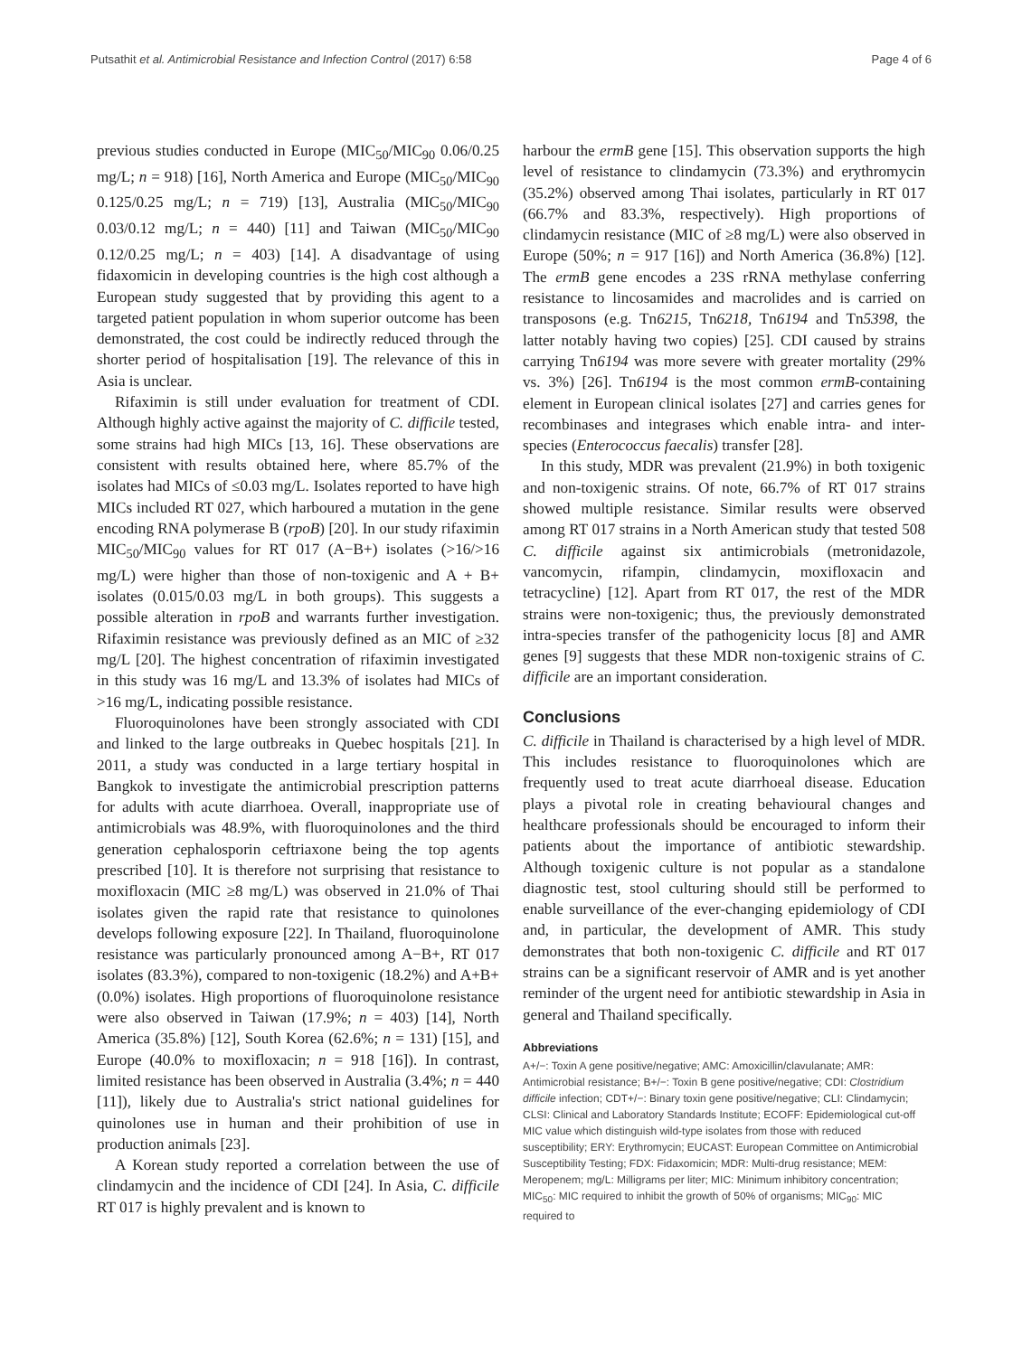Putsathit et al. Antimicrobial Resistance and Infection Control (2017) 6:58 Page 4 of 6
previous studies conducted in Europe (MIC<sub>50</sub>/MIC<sub>90</sub> 0.06/0.25 mg/L; n = 918) [16], North America and Europe (MIC<sub>50</sub>/MIC<sub>90</sub> 0.125/0.25 mg/L; n = 719) [13], Australia (MIC<sub>50</sub>/MIC<sub>90</sub> 0.03/0.12 mg/L; n = 440) [11] and Taiwan (MIC<sub>50</sub>/MIC<sub>90</sub> 0.12/0.25 mg/L; n = 403) [14]. A disadvantage of using fidaxomicin in developing countries is the high cost although a European study suggested that by providing this agent to a targeted patient population in whom superior outcome has been demonstrated, the cost could be indirectly reduced through the shorter period of hospitalisation [19]. The relevance of this in Asia is unclear.
Rifaximin is still under evaluation for treatment of CDI. Although highly active against the majority of C. difficile tested, some strains had high MICs [13, 16]. These observations are consistent with results obtained here, where 85.7% of the isolates had MICs of ≤0.03 mg/L. Isolates reported to have high MICs included RT 027, which harboured a mutation in the gene encoding RNA polymerase B (rpoB) [20]. In our study rifaximin MIC<sub>50</sub>/MIC<sub>90</sub> values for RT 017 (A−B+) isolates (>16/>16 mg/L) were higher than those of non-toxigenic and A + B+ isolates (0.015/0.03 mg/L in both groups). This suggests a possible alteration in rpoB and warrants further investigation. Rifaximin resistance was previously defined as an MIC of ≥32 mg/L [20]. The highest concentration of rifaximin investigated in this study was 16 mg/L and 13.3% of isolates had MICs of >16 mg/L, indicating possible resistance.
Fluoroquinolones have been strongly associated with CDI and linked to the large outbreaks in Quebec hospitals [21]. In 2011, a study was conducted in a large tertiary hospital in Bangkok to investigate the antimicrobial prescription patterns for adults with acute diarrhoea. Overall, inappropriate use of antimicrobials was 48.9%, with fluoroquinolones and the third generation cephalosporin ceftriaxone being the top agents prescribed [10]. It is therefore not surprising that resistance to moxifloxacin (MIC ≥8 mg/L) was observed in 21.0% of Thai isolates given the rapid rate that resistance to quinolones develops following exposure [22]. In Thailand, fluoroquinolone resistance was particularly pronounced among A−B+, RT 017 isolates (83.3%), compared to non-toxigenic (18.2%) and A+B+ (0.0%) isolates. High proportions of fluoroquinolone resistance were also observed in Taiwan (17.9%; n = 403) [14], North America (35.8%) [12], South Korea (62.6%; n = 131) [15], and Europe (40.0% to moxifloxacin; n = 918 [16]). In contrast, limited resistance has been observed in Australia (3.4%; n = 440 [11]), likely due to Australia's strict national guidelines for quinolones use in human and their prohibition of use in production animals [23].
A Korean study reported a correlation between the use of clindamycin and the incidence of CDI [24]. In Asia, C. difficile RT 017 is highly prevalent and is known to
harbour the ermB gene [15]. This observation supports the high level of resistance to clindamycin (73.3%) and erythromycin (35.2%) observed among Thai isolates, particularly in RT 017 (66.7% and 83.3%, respectively). High proportions of clindamycin resistance (MIC of ≥8 mg/L) were also observed in Europe (50%; n = 917 [16]) and North America (36.8%) [12]. The ermB gene encodes a 23S rRNA methylase conferring resistance to lincosamides and macrolides and is carried on transposons (e.g. Tn6215, Tn6218, Tn6194 and Tn5398, the latter notably having two copies) [25]. CDI caused by strains carrying Tn6194 was more severe with greater mortality (29% vs. 3%) [26]. Tn6194 is the most common ermB-containing element in European clinical isolates [27] and carries genes for recombinases and integrases which enable intra- and inter-species (Enterococcus faecalis) transfer [28].
In this study, MDR was prevalent (21.9%) in both toxigenic and non-toxigenic strains. Of note, 66.7% of RT 017 strains showed multiple resistance. Similar results were observed among RT 017 strains in a North American study that tested 508 C. difficile against six antimicrobials (metronidazole, vancomycin, rifampin, clindamycin, moxifloxacin and tetracycline) [12]. Apart from RT 017, the rest of the MDR strains were non-toxigenic; thus, the previously demonstrated intra-species transfer of the pathogenicity locus [8] and AMR genes [9] suggests that these MDR non-toxigenic strains of C. difficile are an important consideration.
Conclusions
C. difficile in Thailand is characterised by a high level of MDR. This includes resistance to fluoroquinolones which are frequently used to treat acute diarrhoeal disease. Education plays a pivotal role in creating behavioural changes and healthcare professionals should be encouraged to inform their patients about the importance of antibiotic stewardship. Although toxigenic culture is not popular as a standalone diagnostic test, stool culturing should still be performed to enable surveillance of the ever-changing epidemiology of CDI and, in particular, the development of AMR. This study demonstrates that both non-toxigenic C. difficile and RT 017 strains can be a significant reservoir of AMR and is yet another reminder of the urgent need for antibiotic stewardship in Asia in general and Thailand specifically.
Abbreviations
A+/−: Toxin A gene positive/negative; AMC: Amoxicillin/clavulanate; AMR: Antimicrobial resistance; B+/−: Toxin B gene positive/negative; CDI: Clostridium difficile infection; CDT+/−: Binary toxin gene positive/negative; CLI: Clindamycin; CLSI: Clinical and Laboratory Standards Institute; ECOFF: Epidemiological cut-off MIC value which distinguish wild-type isolates from those with reduced susceptibility; ERY: Erythromycin; EUCAST: European Committee on Antimicrobial Susceptibility Testing; FDX: Fidaxomicin; MDR: Multi-drug resistance; MEM: Meropenem; mg/L: Milligrams per liter; MIC: Minimum inhibitory concentration; MIC<sub>50</sub>: MIC required to inhibit the growth of 50% of organisms; MIC<sub>90</sub>: MIC required to